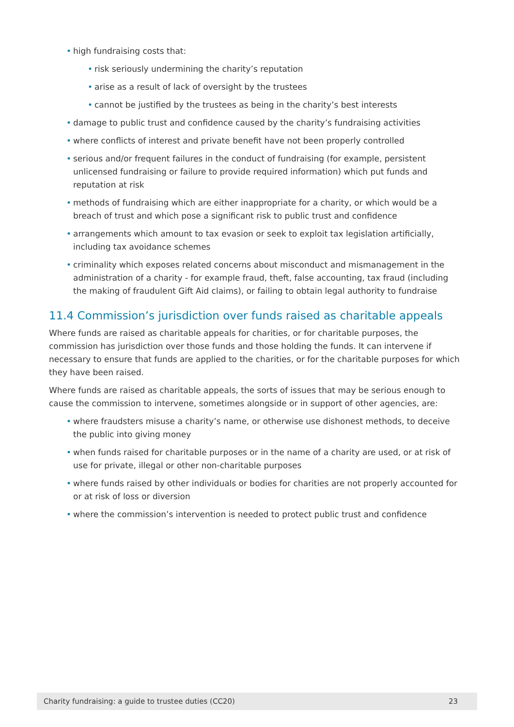• high fundraising costs that:
• risk seriously undermining the charity’s reputation
• arise as a result of lack of oversight by the trustees
• cannot be justified by the trustees as being in the charity’s best interests
• damage to public trust and confidence caused by the charity’s fundraising activities
• where conflicts of interest and private benefit have not been properly controlled
• serious and/or frequent failures in the conduct of fundraising (for example, persistent unlicensed fundraising or failure to provide required information) which put funds and reputation at risk
• methods of fundraising which are either inappropriate for a charity, or which would be a breach of trust and which pose a significant risk to public trust and confidence
• arrangements which amount to tax evasion or seek to exploit tax legislation artificially, including tax avoidance schemes
• criminality which exposes related concerns about misconduct and mismanagement in the administration of a charity - for example fraud, theft, false accounting, tax fraud (including the making of fraudulent Gift Aid claims), or failing to obtain legal authority to fundraise
11.4 Commission’s jurisdiction over funds raised as charitable appeals
Where funds are raised as charitable appeals for charities, or for charitable purposes, the commission has jurisdiction over those funds and those holding the funds. It can intervene if necessary to ensure that funds are applied to the charities, or for the charitable purposes for which they have been raised.
Where funds are raised as charitable appeals, the sorts of issues that may be serious enough to cause the commission to intervene, sometimes alongside or in support of other agencies, are:
• where fraudsters misuse a charity’s name, or otherwise use dishonest methods, to deceive the public into giving money
• when funds raised for charitable purposes or in the name of a charity are used, or at risk of use for private, illegal or other non-charitable purposes
• where funds raised by other individuals or bodies for charities are not properly accounted for or at risk of loss or diversion
• where the commission’s intervention is needed to protect public trust and confidence
Charity fundraising: a guide to trustee duties (CC20) 23